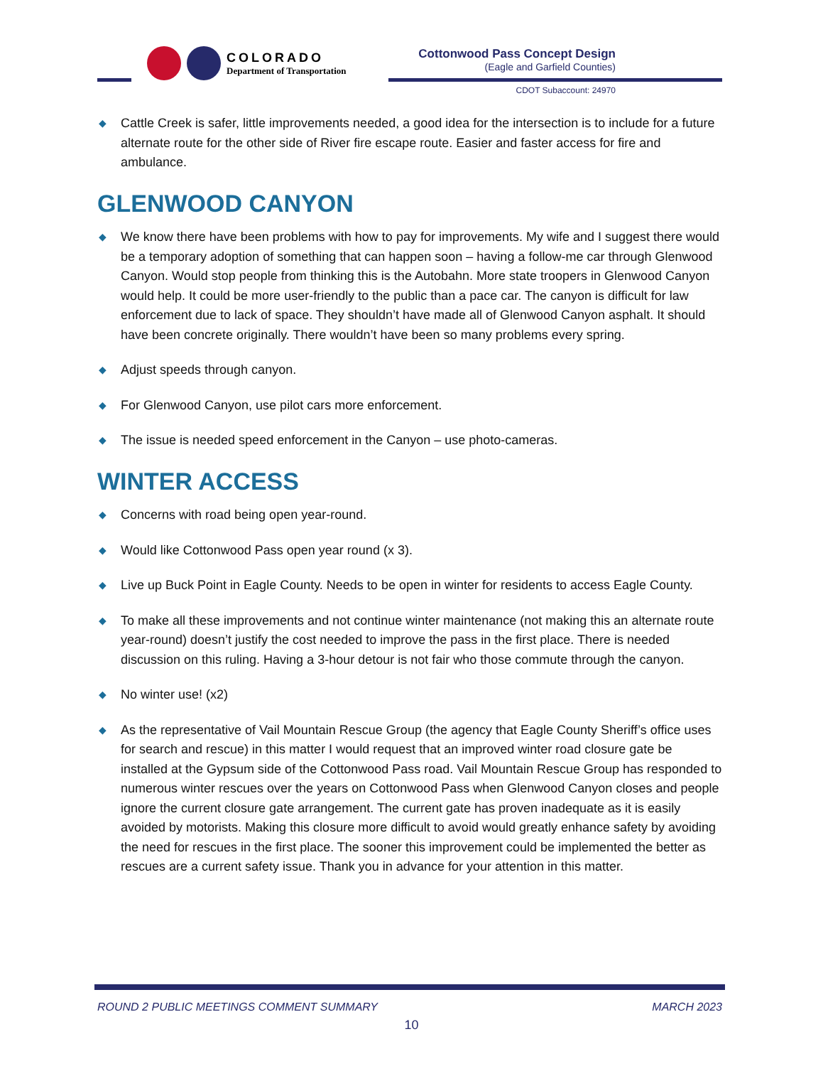COLORADO
Department of Transportation
Cottonwood Pass Concept Design
(Eagle and Garfield Counties)
CDOT Subaccount: 24970
◆ Cattle Creek is safer, little improvements needed, a good idea for the intersection is to include for a future alternate route for the other side of River fire escape route. Easier and faster access for fire and ambulance.
GLENWOOD CANYON
◆ We know there have been problems with how to pay for improvements. My wife and I suggest there would be a temporary adoption of something that can happen soon – having a follow-me car through Glenwood Canyon. Would stop people from thinking this is the Autobahn. More state troopers in Glenwood Canyon would help. It could be more user-friendly to the public than a pace car. The canyon is difficult for law enforcement due to lack of space. They shouldn’t have made all of Glenwood Canyon asphalt. It should have been concrete originally. There wouldn’t have been so many problems every spring.
◆ Adjust speeds through canyon.
◆ For Glenwood Canyon, use pilot cars more enforcement.
◆ The issue is needed speed enforcement in the Canyon – use photo-cameras.
WINTER ACCESS
◆ Concerns with road being open year-round.
◆ Would like Cottonwood Pass open year round (x 3).
◆ Live up Buck Point in Eagle County. Needs to be open in winter for residents to access Eagle County.
◆ To make all these improvements and not continue winter maintenance (not making this an alternate route year-round) doesn’t justify the cost needed to improve the pass in the first place. There is needed discussion on this ruling. Having a 3-hour detour is not fair who those commute through the canyon.
◆ No winter use! (x2)
◆ As the representative of Vail Mountain Rescue Group (the agency that Eagle County Sheriff’s office uses for search and rescue) in this matter I would request that an improved winter road closure gate be installed at the Gypsum side of the Cottonwood Pass road. Vail Mountain Rescue Group has responded to numerous winter rescues over the years on Cottonwood Pass when Glenwood Canyon closes and people ignore the current closure gate arrangement. The current gate has proven inadequate as it is easily avoided by motorists. Making this closure more difficult to avoid would greatly enhance safety by avoiding the need for rescues in the first place. The sooner this improvement could be implemented the better as rescues are a current safety issue. Thank you in advance for your attention in this matter.
ROUND 2 PUBLIC MEETINGS COMMENT SUMMARY MARCH 2023
10